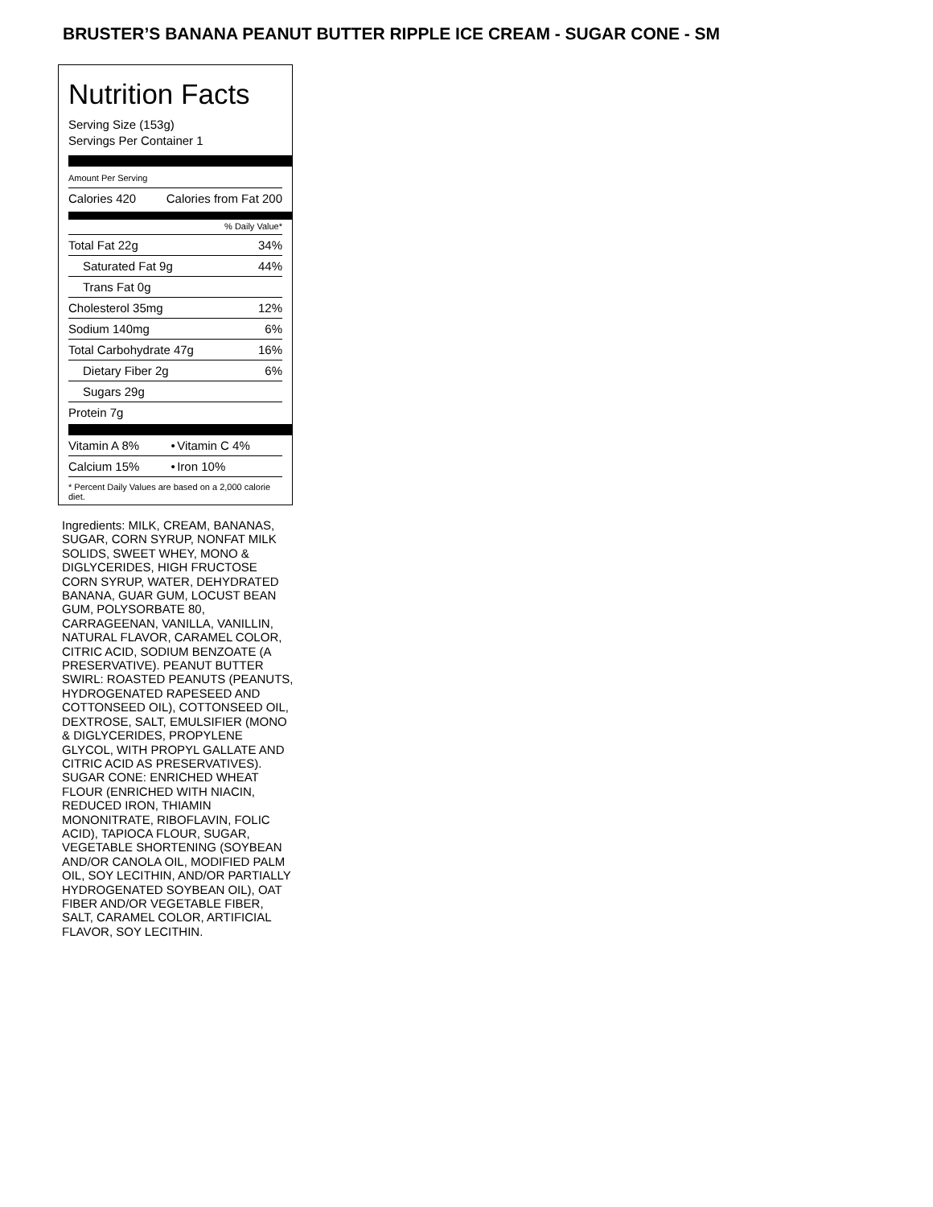BRUSTER’S BANANA PEANUT BUTTER RIPPLE ICE CREAM - SUGAR CONE - SM
Nutrition Facts
Serving Size (153g)
Servings Per Container 1
Amount Per Serving
| Calories 420 | Calories from Fat 200 |
% Daily Value*
| Total Fat 22g | 34% |
| Saturated Fat 9g | 44% |
| Trans Fat 0g | |
| Cholesterol 35mg | 12% |
| Sodium 140mg | 6% |
| Total Carbohydrate 47g | 16% |
| Dietary Fiber 2g | 6% |
| Sugars 29g | |
| Protein 7g | |
| Vitamin A 8% | • | Vitamin C 4% |
| Calcium 15% | • | Iron 10% |
* Percent Daily Values are based on a 2,000 calorie diet.
Ingredients: MILK, CREAM, BANANAS, SUGAR, CORN SYRUP, NONFAT MILK SOLIDS, SWEET WHEY, MONO & DIGLYCERIDES, HIGH FRUCTOSE CORN SYRUP, WATER, DEHYDRATED BANANA, GUAR GUM, LOCUST BEAN GUM, POLYSORBATE 80, CARRAGEENAN, VANILLA, VANILLIN, NATURAL FLAVOR, CARAMEL COLOR, CITRIC ACID, SODIUM BENZOATE (A PRESERVATIVE). PEANUT BUTTER SWIRL: ROASTED PEANUTS (PEANUTS, HYDROGENATED RAPESEED AND COTTONSEED OIL), COTTONSEED OIL, DEXTROSE, SALT, EMULSIFIER (MONO & DIGLYCERIDES, PROPYLENE GLYCOL, WITH PROPYL GALLATE AND CITRIC ACID AS PRESERVATIVES).
SUGAR CONE: ENRICHED WHEAT FLOUR (ENRICHED WITH NIACIN, REDUCED IRON, THIAMIN MONONITRATE, RIBOFLAVIN, FOLIC ACID), TAPIOCA FLOUR, SUGAR, VEGETABLE SHORTENING (SOYBEAN AND/OR CANOLA OIL, MODIFIED PALM OIL, SOY LECITHIN, AND/OR PARTIALLY HYDROGENATED SOYBEAN OIL), OAT FIBER AND/OR VEGETABLE FIBER, SALT, CARAMEL COLOR, ARTIFICIAL FLAVOR, SOY LECITHIN.